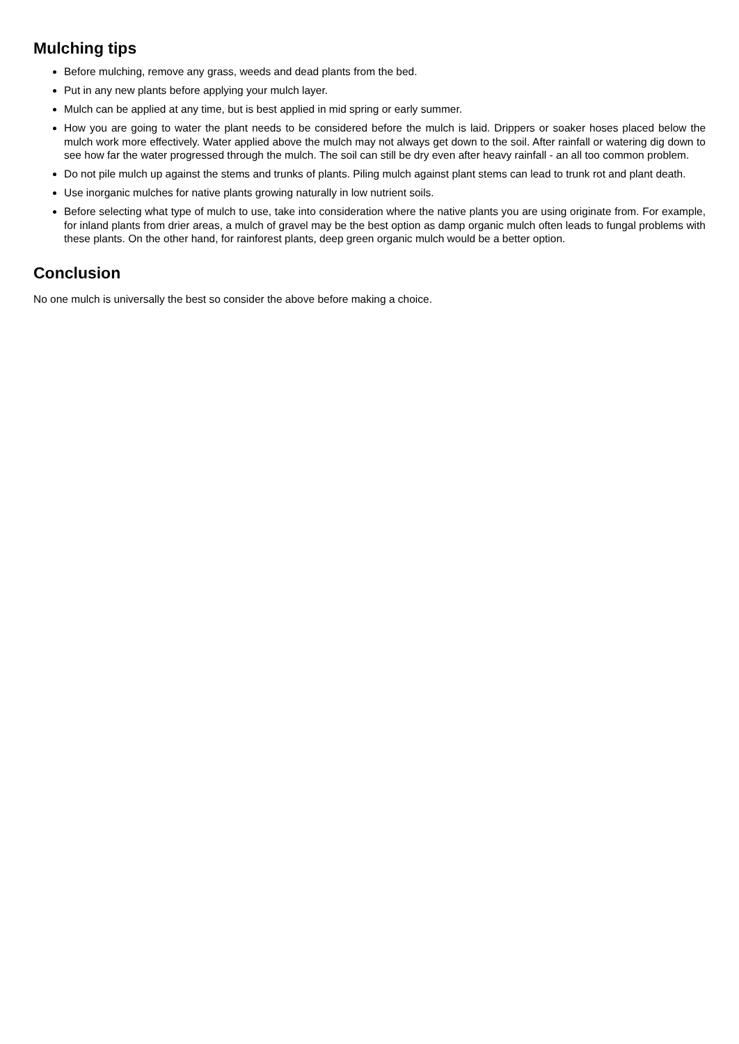Mulching tips
Before mulching, remove any grass, weeds and dead plants from the bed.
Put in any new plants before applying your mulch layer.
Mulch can be applied at any time, but is best applied in mid spring or early summer.
How you are going to water the plant needs to be considered before the mulch is laid. Drippers or soaker hoses placed below the mulch work more effectively. Water applied above the mulch may not always get down to the soil. After rainfall or watering dig down to see how far the water progressed through the mulch. The soil can still be dry even after heavy rainfall - an all too common problem.
Do not pile mulch up against the stems and trunks of plants. Piling mulch against plant stems can lead to trunk rot and plant death.
Use inorganic mulches for native plants growing naturally in low nutrient soils.
Before selecting what type of mulch to use, take into consideration where the native plants you are using originate from. For example, for inland plants from drier areas, a mulch of gravel may be the best option as damp organic mulch often leads to fungal problems with these plants. On the other hand, for rainforest plants, deep green organic mulch would be a better option.
Conclusion
No one mulch is universally the best so consider the above before making a choice.